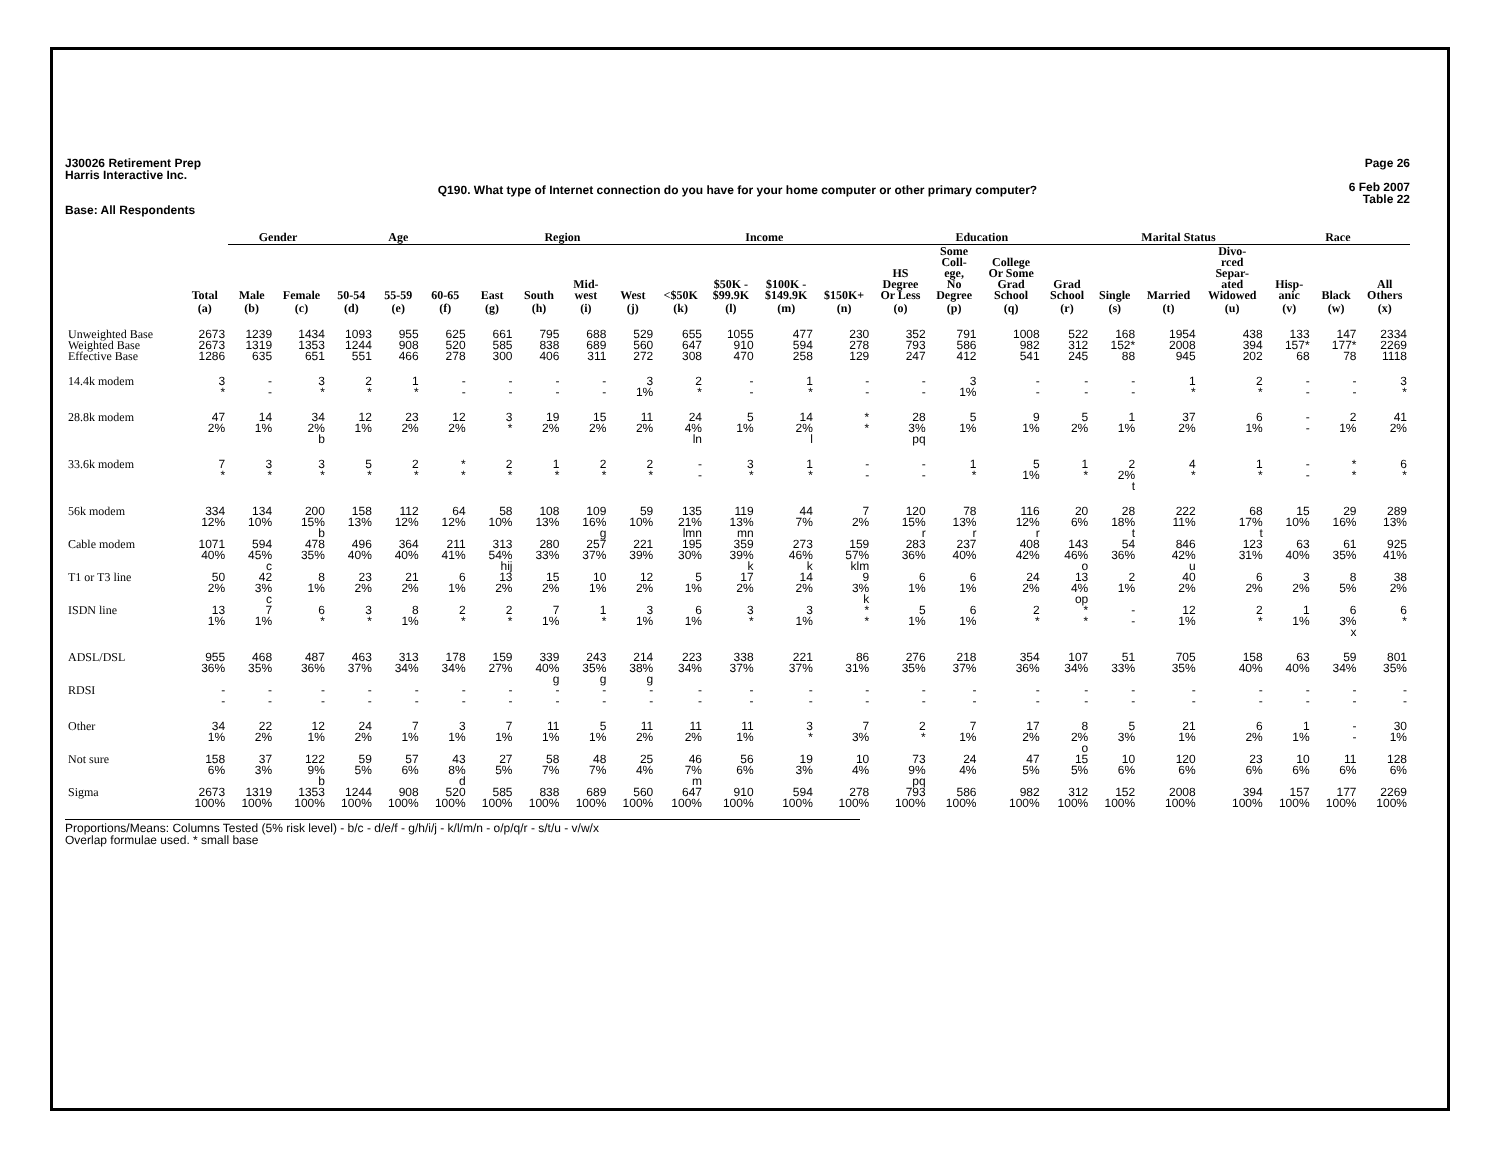J30026 Retirement Prep
Harris Interactive Inc.
Page 26
6 Feb 2007
Table 22
Q190. What type of Internet connection do you have for your home computer or other primary computer?
Base: All Respondents
| | | Gender | | Age | | | Region | | | | Income | | | | Education | | | | Marital Status | | | Race | | |
| --- | --- | --- | --- | --- | --- | --- | --- | --- | --- | --- | --- | --- | --- | --- | --- | --- | --- | --- | --- | --- | --- | --- | --- | --- |
| | Total | Male | Female | 50-54 | 55-59 | 60-65 | East | South | Mid- west | West | <$50K | $50K - $99.9K | $100K - $149.9K | $150K+ | HS Degree Or Less | Some Coll- ege, No Degree | College Or Some Grad School | Grad School | Single | Married | Divo- rced Separ- ated Widowed | Hisp- anic | Black | All Others |
| | (a) | (b) | (c) | (d) | (e) | (f) | (g) | (h) | (i) | (j) | (k) | (l) | (m) | (n) | (o) | (p) | (q) | (r) | (s) | (t) | (u) | (v) | (w) | (x) |
| Unweighted Base | 2673 | 1239 | 1434 | 1093 | 955 | 625 | 661 | 795 | 688 | 529 | 655 | 1055 | 477 | 230 | 352 | 791 | 1008 | 522 | 168 | 1954 | 438 | 133 | 147 | 2334 |
| Weighted Base | 2673 | 1319 | 1353 | 1244 | 908 | 520 | 585 | 838 | 689 | 560 | 647 | 910 | 594 | 278 | 793 | 586 | 982 | 312 | 152* | 2008 | 394 | 157* | 177* | 2269 |
| Effective Base | 1286 | 635 | 651 | 551 | 466 | 278 | 300 | 406 | 311 | 272 | 308 | 470 | 258 | 129 | 247 | 412 | 541 | 245 | 88 | 945 | 202 | 68 | 78 | 1118 |
| 14.4k modem | 3 * | - - | 3 * | 2 * | 1 * | - - | - - | - - | - - | 3 1% | 2 * | - - | 1 * | - - | - - | 3 1% | - - | - - | - - | 1 * | 2 * | - - | - - | 3 * |
| 28.8k modem | 47 2% | 14 1% | 34 2% b | 12 1% | 23 2% | 12 2% | 3 * | 19 2% | 15 2% | 11 2% | 24 4% ln | 5 1% | 14 2% l | * * | 28 3% pq | 5 1% | 9 1% | 5 2% | 1 1% | 37 2% | 6 1% | - - | 2 1% | 41 2% |
| 33.6k modem | 7 * | 3 * | 3 * | 5 * | 2 * | * * | 2 * | 1 * | 2 * | 2 * | - - | 3 * | 1 * | - - | - - | 1 * | 5 1% | 1 * | 2 2% t | 4 * | 1 * | - - | * * | 6 * |
| 56k modem | 334 12% | 134 10% | 200 15% b | 158 13% | 112 12% | 64 12% | 58 10% | 108 13% | 109 16% g | 59 10% | 135 21% lmn | 119 13% mn | 44 7% | 7 2% | 120 15% r | 78 13% r | 116 12% r | 20 6% | 28 18% t | 222 11% | 68 17% t | 15 10% | 29 16% | 289 13% |
| Cable modem | 1071 40% | 594 45% c | 478 35% | 496 40% | 364 40% | 211 41% | 313 54% hij | 280 33% | 257 37% | 221 39% | 195 30% | 359 39% k | 273 46% k | 159 57% klm | 283 36% | 237 40% | 408 42% | 143 46% o | 54 36% | 846 42% u | 123 31% | 63 40% | 61 35% | 925 41% |
| T1 or T3 line | 50 2% | 42 3% c | 8 1% | 23 2% | 21 2% | 6 1% | 13 2% | 15 2% | 10 1% | 12 2% | 5 1% | 17 2% | 14 2% | 9 3% k | 6 1% | 6 1% | 24 2% | 13 4% op | 2 1% | 40 2% | 6 2% | 3 2% | 8 5% | 38 2% |
| ISDN line | 13 1% | 7 1% | 6 * | 3 * | 8 1% | 2 * | 2 * | 7 1% | 1 * | 3 1% | 6 1% | 3 * | 3 1% | * * | 5 1% | 6 1% | 2 * | * * | - - | 12 1% | 2 * | 1 1% | 6 3% x | 6 * |
| ADSL/DSL | 955 36% | 468 35% | 487 36% | 463 37% | 313 34% | 178 34% | 159 27% | 339 40% g | 243 35% g | 214 38% g | 223 34% | 338 37% | 221 37% | 86 31% | 276 35% | 218 37% | 354 36% | 107 34% | 51 33% | 705 35% | 158 40% | 63 40% | 59 34% | 801 35% |
| RDSI | - - | - - | - - | - - | - - | - - | - - | - - | - - | - - | - - | - - | - - | - - | - - | - - | - - | - - | - - | - - | - - | - - | - - | - - |
| Other | 34 1% | 22 2% | 12 1% | 24 2% | 7 1% | 3 1% | 7 1% | 11 1% | 5 1% | 11 2% | 11 2% | 11 1% | 3 * | 7 3% | 2 * | 7 1% | 17 2% | 8 2% o | 5 3% | 21 1% | 6 2% | 1 1% | - - | 30 1% |
| Not sure | 158 6% | 37 3% | 122 9% b | 59 5% | 57 6% | 43 8% d | 27 5% | 58 7% | 48 7% | 25 4% | 46 7% m | 56 6% | 19 3% | 10 4% | 73 9% pq | 24 4% | 47 5% | 15 5% | 10 6% | 120 6% | 23 6% | 10 6% | 11 6% | 128 6% |
| Sigma | 2673 100% | 1319 100% | 1353 100% | 1244 100% | 908 100% | 520 100% | 585 100% | 838 100% | 689 100% | 560 100% | 647 100% | 910 100% | 594 100% | 278 100% | 793 100% | 586 100% | 982 100% | 312 100% | 152 100% | 2008 100% | 394 100% | 157 100% | 177 100% | 2269 100% |
Proportions/Means: Columns Tested (5% risk level) - b/c - d/e/f - g/h/i/j - k/l/m/n - o/p/q/r - s/t/u - v/w/x
Overlap formulae used. * small base